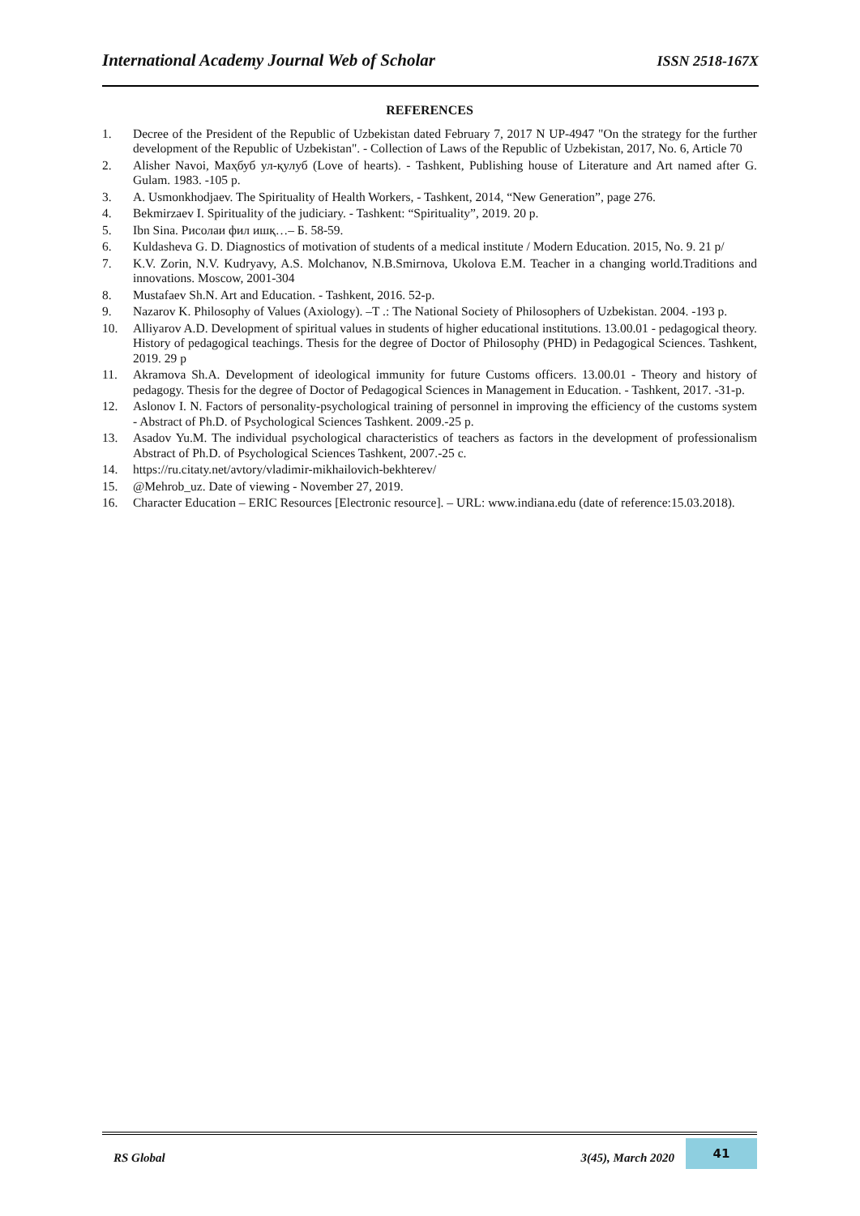International Academy Journal Web of Scholar ISSN 2518-167X
REFERENCES
1. Decree of the President of the Republic of Uzbekistan dated February 7, 2017 N UP-4947 "On the strategy for the further development of the Republic of Uzbekistan". - Collection of Laws of the Republic of Uzbekistan, 2017, No. 6, Article 70
2. Alisher Navoi, Маҳбуб ул-қулуб (Love of hearts). - Tashkent, Publishing house of Literature and Art named after G. Gulam. 1983. -105 p.
3. A. Usmonkhodjaev. The Spirituality of Health Workers, - Tashkent, 2014, “New Generation”, page 276.
4. Bekmirzaev I. Spirituality of the judiciary. - Tashkent: “Spirituality”, 2019. 20 p.
5. Ibn Sina. Рисолаи фил ишқ…– Б. 58-59.
6. Kuldasheva G. D. Diagnostics of motivation of students of a medical institute / Modern Education. 2015, No. 9. 21 p/
7. K.V. Zorin, N.V. Kudryavy, A.S. Molchanov, N.B.Smirnova, Ukolova E.M. Teacher in a changing world.Traditions and innovations. Moscow, 2001-304
8. Mustafaev Sh.N. Art and Education. - Tashkent, 2016. 52-p.
9. Nazarov K. Philosophy of Values (Axiology). –T .: The National Society of Philosophers of Uzbekistan. 2004. -193 p.
10. Alliyarov A.D. Development of spiritual values in students of higher educational institutions. 13.00.01 - pedagogical theory. History of pedagogical teachings. Thesis for the degree of Doctor of Philosophy (PHD) in Pedagogical Sciences. Tashkent, 2019. 29 p
11. Akramova Sh.A. Development of ideological immunity for future Customs officers. 13.00.01 - Theory and history of pedagogy. Thesis for the degree of Doctor of Pedagogical Sciences in Management in Education. - Tashkent, 2017. -31-p.
12. Aslonov I. N. Factors of personality-psychological training of personnel in improving the efficiency of the customs system - Abstract of Ph.D. of Psychological Sciences Tashkent. 2009.-25 p.
13. Asadov Yu.M. The individual psychological characteristics of teachers as factors in the development of professionalism Abstract of Ph.D. of Psychological Sciences Tashkent, 2007.-25 c.
14. https://ru.citaty.net/avtory/vladimir-mikhailovich-bekhterev/
15. @Mehrob_uz. Date of viewing - November 27, 2019.
16. Character Education – ERIC Resources [Electronic resource]. – URL: www.indiana.edu (date of reference:15.03.2018).
RS Global 3(45), March 2020 41